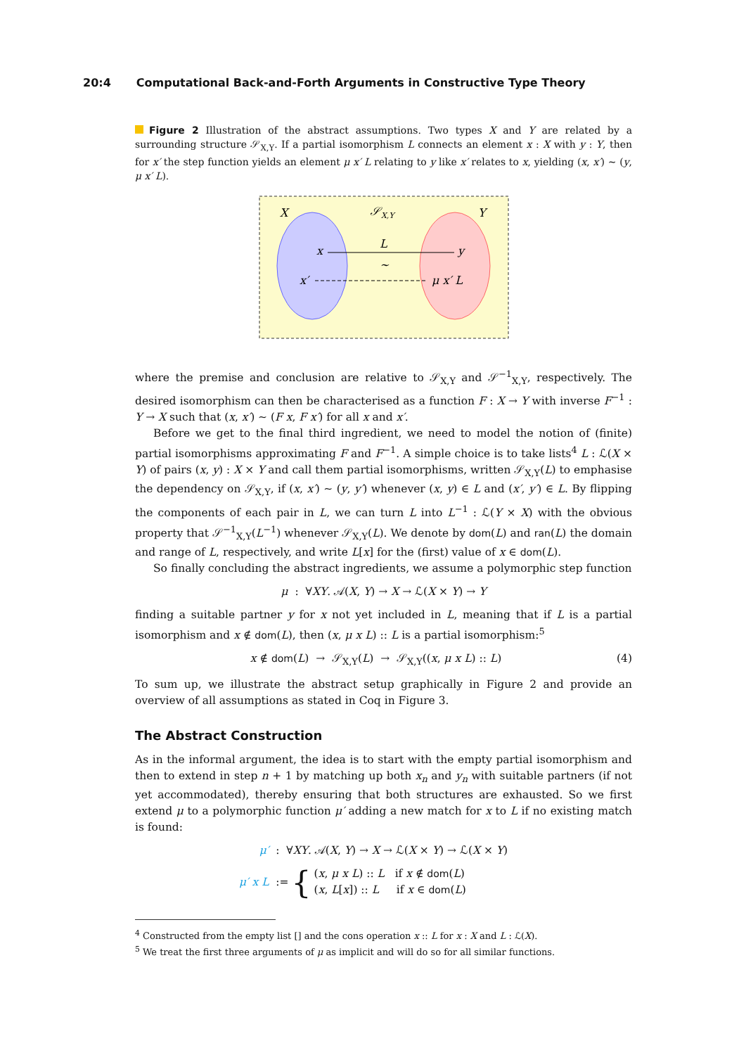20:4 Computational Back-and-Forth Arguments in Constructive Type Theory
Figure 2 Illustration of the abstract assumptions. Two types X and Y are related by a surrounding structure 𝒮<sub>X,Y</sub>. If a partial isomorphism L connects an element x : X with y : Y, then for x′ the step function yields an element μ x′ L relating to y like x′ relates to x, yielding (x, x′) ∼ (y, μ x′ L).
X
𝒮X,Y
Y
x
L
y
∼
x′
μ x′ L
where the premise and conclusion are relative to 𝒮<sub>X,Y</sub> and 𝒮<sup>−1</sup><sub>X,Y</sub>, respectively. The desired isomorphism can then be characterised as a function F : X → Y with inverse F<sup>−1</sup> : Y → X such that (x, x′) ∼ (F x, F x′) for all x and x′.
Before we get to the final third ingredient, we need to model the notion of (finite) partial isomorphisms approximating F and F<sup>−1</sup>. A simple choice is to take lists<sup>4</sup> L : ℒ(X × Y) of pairs (x, y) : X × Y and call them partial isomorphisms, written 𝒮<sub>X,Y</sub>(L) to emphasise the dependency on 𝒮<sub>X,Y</sub>, if (x, x′) ∼ (y, y′) whenever (x, y) ∈ L and (x′, y′) ∈ L. By flipping the components of each pair in L, we can turn L into L<sup>−1</sup> : ℒ(Y × X) with the obvious property that 𝒮<sup>−1</sup><sub>X,Y</sub>(L<sup>−1</sup>) whenever 𝒮<sub>X,Y</sub>(L). We denote by dom(L) and ran(L) the domain and range of L, respectively, and write L[x] for the (first) value of x ∈ dom(L).
So finally concluding the abstract ingredients, we assume a polymorphic step function
μ : ∀XY. 𝒜(X, Y) → X → ℒ(X × Y) → Y
finding a suitable partner y for x not yet included in L, meaning that if L is a partial isomorphism and x ∉ dom(L), then (x, μ x L) :: L is a partial isomorphism:<sup>5</sup>
x ∉ dom(L) → 𝒮<sub>X,Y</sub>(L) → 𝒮<sub>X,Y</sub>((x, μ x L) :: L) (4)
To sum up, we illustrate the abstract setup graphically in Figure 2 and provide an overview of all assumptions as stated in Coq in Figure 3.
The Abstract Construction
As in the informal argument, the idea is to start with the empty partial isomorphism and then to extend in step n + 1 by matching up both x<sub>n</sub> and y<sub>n</sub> with suitable partners (if not yet accommodated), thereby ensuring that both structures are exhausted. So we first extend μ to a polymorphic function μ′ adding a new match for x to L if no existing match is found:
μ′ : ∀XY. 𝒜(X, Y) → X → ℒ(X × Y) → ℒ(X × Y)
μ′ x L := { (x, μ x L) :: L if x ∉ dom(L)
(x, L[x]) :: L if x ∈ dom(L)
<sup>4</sup> Constructed from the empty list [] and the cons operation x :: L for x : X and L : ℒ(X).
<sup>5</sup> We treat the first three arguments of μ as implicit and will do so for all similar functions.